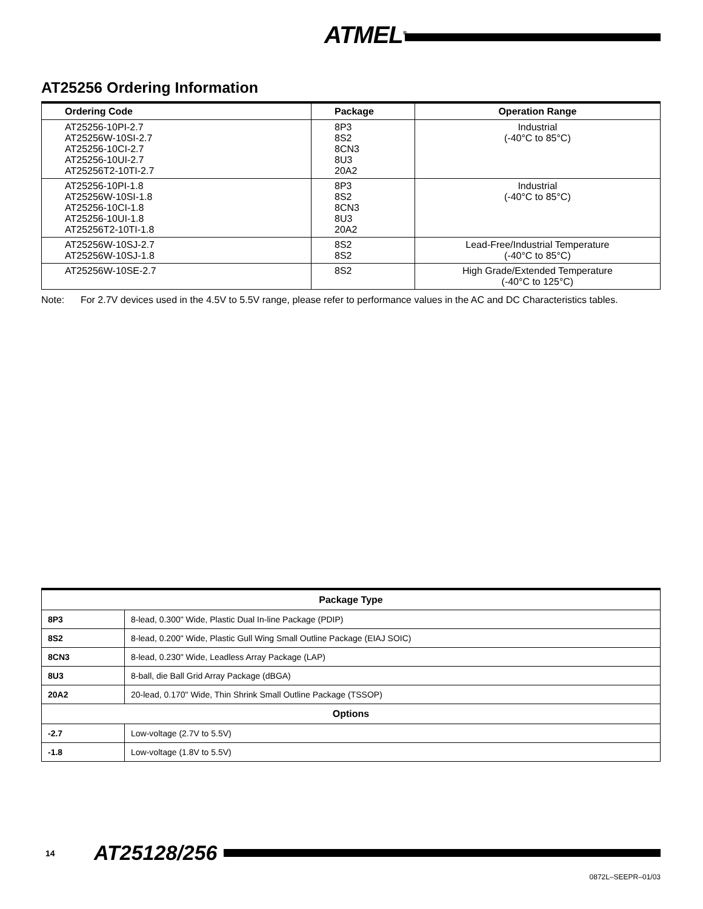ATMEL<sup>®</sup>
AT25256 Ordering Information
| Ordering Code | Package | Operation Range |
| --- | --- | --- |
| AT25256-10PI-2.7 AT25256W-10SI-2.7 AT25256-10CI-2.7 AT25256-10UI-2.7 AT25256T2-10TI-2.7 | 8P3 8S2 8CN3 8U3 20A2 | Industrial (-40°C to 85°C) |
| AT25256-10PI-1.8 AT25256W-10SI-1.8 AT25256-10CI-1.8 AT25256-10UI-1.8 AT25256T2-10TI-1.8 | 8P3 8S2 8CN3 8U3 20A2 | Industrial (-40°C to 85°C) |
| AT25256W-10SJ-2.7 AT25256W-10SJ-1.8 | 8S2 8S2 | Lead-Free/Industrial Temperature (-40°C to 85°C) |
| AT25256W-10SE-2.7 | 8S2 | High Grade/Extended Temperature (-40°C to 125°C) |
Note: For 2.7V devices used in the 4.5V to 5.5V range, please refer to performance values in the AC and DC Characteristics tables.
| Package Type | |
| --- | --- |
| 8P3 | 8-lead, 0.300" Wide, Plastic Dual In-line Package (PDIP) |
| 8S2 | 8-lead, 0.200" Wide, Plastic Gull Wing Small Outline Package (EIAJ SOIC) |
| 8CN3 | 8-lead, 0.230" Wide, Leadless Array Package (LAP) |
| 8U3 | 8-ball, die Ball Grid Array Package (dBGA) |
| 20A2 | 20-lead, 0.170" Wide, Thin Shrink Small Outline Package (TSSOP) |
| Options | |
| -2.7 | Low-voltage (2.7V to 5.5V) |
| -1.8 | Low-voltage (1.8V to 5.5V) |
14 AT25128/256
0872L–SEEPR–01/03